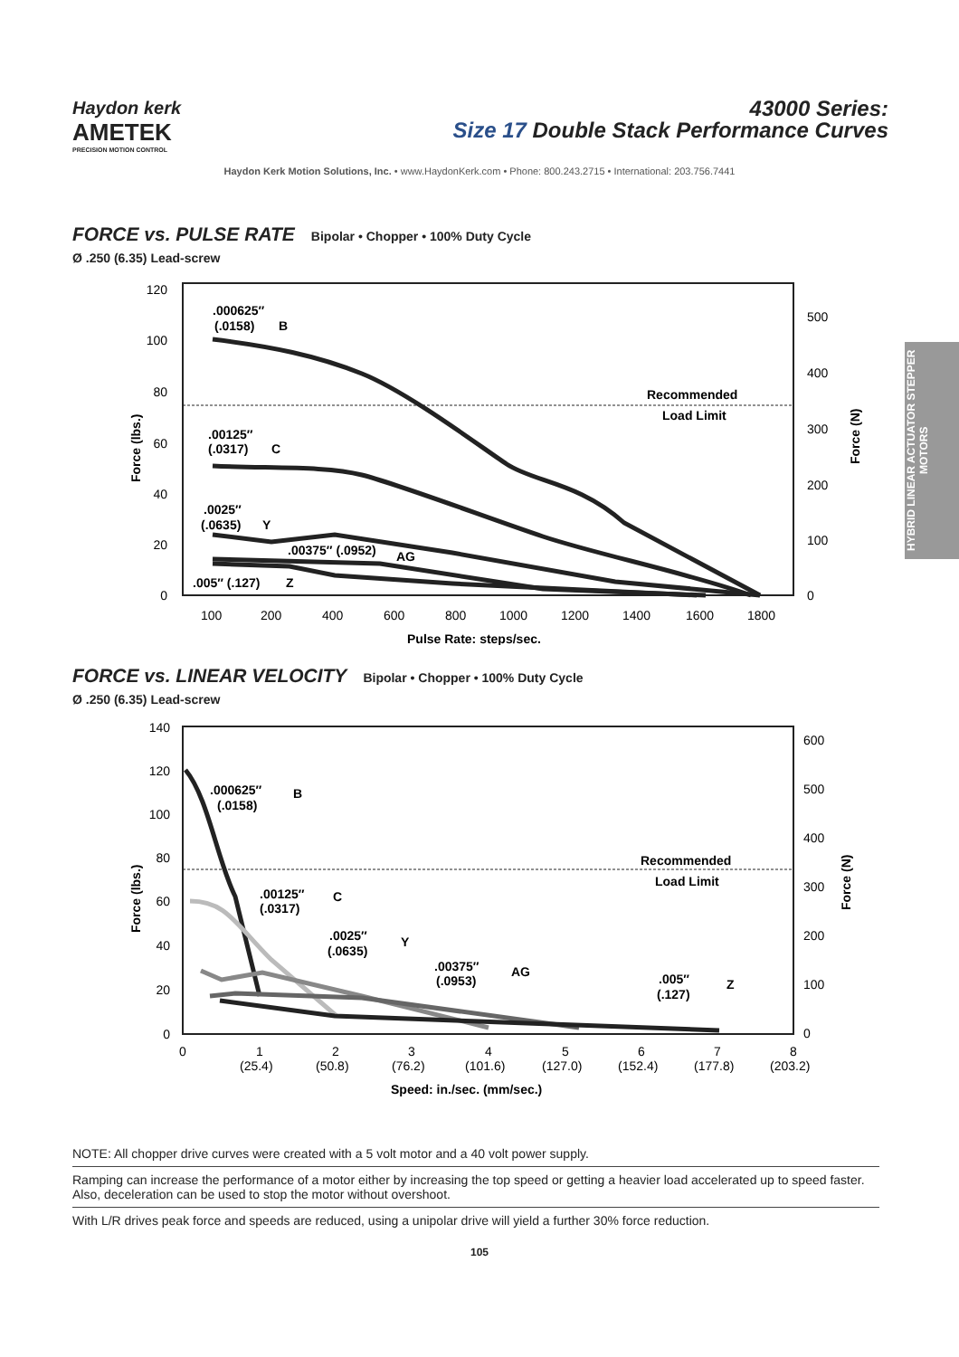Haydon kerk
AMETEK
PRECISION MOTION CONTROL
43000 Series:
Size 17 Double Stack Performance Curves
Haydon Kerk Motion Solutions, Inc. • www.HaydonKerk.com • Phone: 800.243.2715 • International: 203.756.7441
HYBRID LINEAR ACTUATOR STEPPER MOTORS
FORCE vs. PULSE RATE
Bipolar • Chopper • 100% Duty Cycle
Ø .250 (6.35) Lead-screw
120
100
80
60
40
20
0
500
400
300
200
100
0
100
200
400
600
800
1000
1200
1400
1600
1800
Pulse Rate: steps/sec.
Force (lbs.)
Force (N)
Recommended
Load Limit
.000625″
(.0158)
B
.00125″
(.0317)
C
.0025″
(.0635)
Y
.00375″ (.0952)
AG
.005″ (.127)
Z
FORCE vs. LINEAR VELOCITY
Bipolar • Chopper • 100% Duty Cycle
Ø .250 (6.35) Lead-screw
140
120
100
80
60
40
20
0
600
500
400
300
200
100
0
0
1
(25.4)
2
(50.8)
3
(76.2)
4
(101.6)
5
(127.0)
6
(152.4)
7
(177.8)
8
(203.2)
Speed: in./sec. (mm/sec.)
Force (lbs.)
Force (N)
Recommended
Load Limit
.000625″
(.0158)
B
.00125″
(.0317)
C
.0025″
(.0635)
Y
.00375″
(.0953)
AG
.005″
(.127)
Z
NOTE: All chopper drive curves were created with a 5 volt motor and a 40 volt power supply.
Ramping can increase the performance of a motor either by increasing the top speed or getting a heavier load accelerated up to speed faster. Also, deceleration can be used to stop the motor without overshoot.
With L/R drives peak force and speeds are reduced, using a unipolar drive will yield a further 30% force reduction.
105